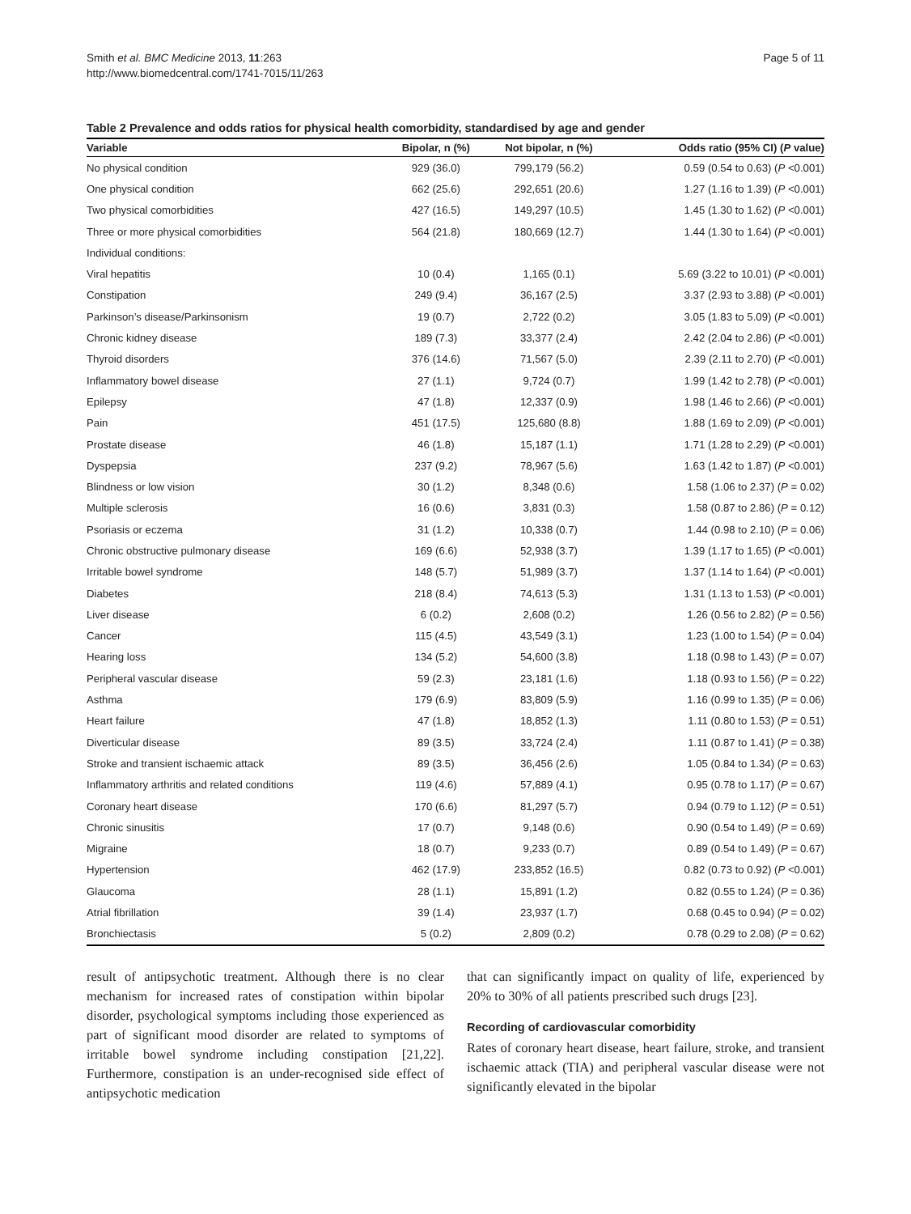Smith et al. BMC Medicine 2013, 11:263
http://www.biomedcentral.com/1741-7015/11/263
Page 5 of 11
Table 2 Prevalence and odds ratios for physical health comorbidity, standardised by age and gender
| Variable | Bipolar, n (%) | Not bipolar, n (%) | Odds ratio (95% CI) ( P value) |
| --- | --- | --- | --- |
| No physical condition | 929 (36.0) | 799,179 (56.2) | 0.59 (0.54 to 0.63) ( P <0.001) |
| One physical condition | 662 (25.6) | 292,651 (20.6) | 1.27 (1.16 to 1.39) ( P <0.001) |
| Two physical comorbidities | 427 (16.5) | 149,297 (10.5) | 1.45 (1.30 to 1.62) ( P <0.001) |
| Three or more physical comorbidities | 564 (21.8) | 180,669 (12.7) | 1.44 (1.30 to 1.64) ( P <0.001) |
| Individual conditions: | | | |
| Viral hepatitis | 10 (0.4) | 1,165 (0.1) | 5.69 (3.22 to 10.01) ( P <0.001) |
| Constipation | 249 (9.4) | 36,167 (2.5) | 3.37 (2.93 to 3.88) ( P <0.001) |
| Parkinson’s disease/Parkinsonism | 19 (0.7) | 2,722 (0.2) | 3.05 (1.83 to 5.09) ( P <0.001) |
| Chronic kidney disease | 189 (7.3) | 33,377 (2.4) | 2.42 (2.04 to 2.86) ( P <0.001) |
| Thyroid disorders | 376 (14.6) | 71,567 (5.0) | 2.39 (2.11 to 2.70) ( P <0.001) |
| Inflammatory bowel disease | 27 (1.1) | 9,724 (0.7) | 1.99 (1.42 to 2.78) ( P <0.001) |
| Epilepsy | 47 (1.8) | 12,337 (0.9) | 1.98 (1.46 to 2.66) ( P <0.001) |
| Pain | 451 (17.5) | 125,680 (8.8) | 1.88 (1.69 to 2.09) ( P <0.001) |
| Prostate disease | 46 (1.8) | 15,187 (1.1) | 1.71 (1.28 to 2.29) ( P <0.001) |
| Dyspepsia | 237 (9.2) | 78,967 (5.6) | 1.63 (1.42 to 1.87) ( P <0.001) |
| Blindness or low vision | 30 (1.2) | 8,348 (0.6) | 1.58 (1.06 to 2.37) ( P = 0.02) |
| Multiple sclerosis | 16 (0.6) | 3,831 (0.3) | 1.58 (0.87 to 2.86) ( P = 0.12) |
| Psoriasis or eczema | 31 (1.2) | 10,338 (0.7) | 1.44 (0.98 to 2.10) ( P = 0.06) |
| Chronic obstructive pulmonary disease | 169 (6.6) | 52,938 (3.7) | 1.39 (1.17 to 1.65) ( P <0.001) |
| Irritable bowel syndrome | 148 (5.7) | 51,989 (3.7) | 1.37 (1.14 to 1.64) ( P <0.001) |
| Diabetes | 218 (8.4) | 74,613 (5.3) | 1.31 (1.13 to 1.53) ( P <0.001) |
| Liver disease | 6 (0.2) | 2,608 (0.2) | 1.26 (0.56 to 2.82) ( P = 0.56) |
| Cancer | 115 (4.5) | 43,549 (3.1) | 1.23 (1.00 to 1.54) ( P = 0.04) |
| Hearing loss | 134 (5.2) | 54,600 (3.8) | 1.18 (0.98 to 1.43) ( P = 0.07) |
| Peripheral vascular disease | 59 (2.3) | 23,181 (1.6) | 1.18 (0.93 to 1.56) ( P = 0.22) |
| Asthma | 179 (6.9) | 83,809 (5.9) | 1.16 (0.99 to 1.35) ( P = 0.06) |
| Heart failure | 47 (1.8) | 18,852 (1.3) | 1.11 (0.80 to 1.53) ( P = 0.51) |
| Diverticular disease | 89 (3.5) | 33,724 (2.4) | 1.11 (0.87 to 1.41) ( P = 0.38) |
| Stroke and transient ischaemic attack | 89 (3.5) | 36,456 (2.6) | 1.05 (0.84 to 1.34) ( P = 0.63) |
| Inflammatory arthritis and related conditions | 119 (4.6) | 57,889 (4.1) | 0.95 (0.78 to 1.17) ( P = 0.67) |
| Coronary heart disease | 170 (6.6) | 81,297 (5.7) | 0.94 (0.79 to 1.12) ( P = 0.51) |
| Chronic sinusitis | 17 (0.7) | 9,148 (0.6) | 0.90 (0.54 to 1.49) ( P = 0.69) |
| Migraine | 18 (0.7) | 9,233 (0.7) | 0.89 (0.54 to 1.49) ( P = 0.67) |
| Hypertension | 462 (17.9) | 233,852 (16.5) | 0.82 (0.73 to 0.92) ( P <0.001) |
| Glaucoma | 28 (1.1) | 15,891 (1.2) | 0.82 (0.55 to 1.24) ( P = 0.36) |
| Atrial fibrillation | 39 (1.4) | 23,937 (1.7) | 0.68 (0.45 to 0.94) ( P = 0.02) |
| Bronchiectasis | 5 (0.2) | 2,809 (0.2) | 0.78 (0.29 to 2.08) ( P = 0.62) |
result of antipsychotic treatment. Although there is no clear mechanism for increased rates of constipation within bipolar disorder, psychological symptoms including those experienced as part of significant mood disorder are related to symptoms of irritable bowel syndrome including constipation [21,22]. Furthermore, constipation is an under-recognised side effect of antipsychotic medication
that can significantly impact on quality of life, experienced by 20% to 30% of all patients prescribed such drugs [23].
Recording of cardiovascular comorbidity
Rates of coronary heart disease, heart failure, stroke, and transient ischaemic attack (TIA) and peripheral vascular disease were not significantly elevated in the bipolar